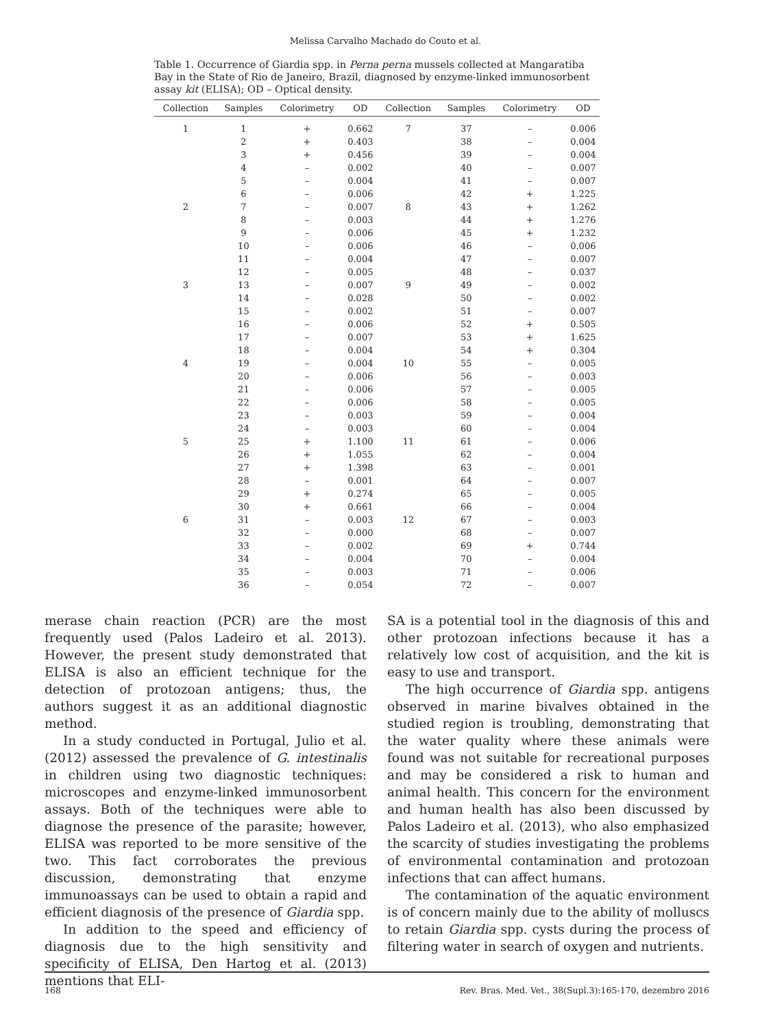Melissa Carvalho Machado do Couto et al.
Table 1. Occurrence of Giardia spp. in Perna perna mussels collected at Mangaratiba Bay in the State of Rio de Janeiro, Brazil, diagnosed by enzyme-linked immunosorbent assay kit (ELISA); OD – Optical density.
| Collection | Samples | Colorimetry | OD | Collection | Samples | Colorimetry | OD |
| --- | --- | --- | --- | --- | --- | --- | --- |
| 1 | 1 | + | 0.662 | 7 | 37 | – | 0.006 |
| | 2 | + | 0.403 | | 38 | – | 0.004 |
| | 3 | + | 0.456 | | 39 | – | 0.004 |
| | 4 | – | 0.002 | | 40 | – | 0.007 |
| | 5 | – | 0.004 | | 41 | – | 0.007 |
| | 6 | – | 0.006 | | 42 | + | 1.225 |
| 2 | 7 | – | 0.007 | 8 | 43 | + | 1.262 |
| | 8 | – | 0.003 | | 44 | + | 1.276 |
| | 9 | – | 0.006 | | 45 | + | 1.232 |
| | 10 | – | 0.006 | | 46 | – | 0.006 |
| | 11 | – | 0.004 | | 47 | – | 0.007 |
| | 12 | – | 0.005 | | 48 | – | 0.037 |
| 3 | 13 | – | 0.007 | 9 | 49 | – | 0.002 |
| | 14 | – | 0.028 | | 50 | – | 0.002 |
| | 15 | – | 0.002 | | 51 | – | 0.007 |
| | 16 | – | 0.006 | | 52 | + | 0.505 |
| | 17 | – | 0.007 | | 53 | + | 1.625 |
| | 18 | – | 0.004 | | 54 | + | 0.304 |
| 4 | 19 | – | 0.004 | 10 | 55 | – | 0.005 |
| | 20 | – | 0.006 | | 56 | – | 0.003 |
| | 21 | – | 0.006 | | 57 | – | 0.005 |
| | 22 | – | 0.006 | | 58 | – | 0.005 |
| | 23 | – | 0.003 | | 59 | – | 0.004 |
| | 24 | – | 0.003 | | 60 | – | 0.004 |
| 5 | 25 | + | 1.100 | 11 | 61 | – | 0.006 |
| | 26 | + | 1.055 | | 62 | – | 0.004 |
| | 27 | + | 1.398 | | 63 | – | 0.001 |
| | 28 | – | 0.001 | | 64 | – | 0.007 |
| | 29 | + | 0.274 | | 65 | – | 0.005 |
| | 30 | + | 0.661 | | 66 | – | 0.004 |
| 6 | 31 | – | 0.003 | 12 | 67 | – | 0.003 |
| | 32 | – | 0.000 | | 68 | – | 0.007 |
| | 33 | – | 0.002 | | 69 | + | 0.744 |
| | 34 | – | 0.004 | | 70 | – | 0.004 |
| | 35 | – | 0.003 | | 71 | – | 0.006 |
| | 36 | – | 0.054 | | 72 | – | 0.007 |
merase chain reaction (PCR) are the most frequently used (Palos Ladeiro et al. 2013). However, the present study demonstrated that ELISA is also an efficient technique for the detection of protozoan antigens; thus, the authors suggest it as an additional diagnostic method.
In a study conducted in Portugal, Julio et al. (2012) assessed the prevalence of G. intestinalis in children using two diagnostic techniques: microscopes and enzyme-linked immunosorbent assays. Both of the techniques were able to diagnose the presence of the parasite; however, ELISA was reported to be more sensitive of the two. This fact corroborates the previous discussion, demonstrating that enzyme immunoassays can be used to obtain a rapid and efficient diagnosis of the presence of Giardia spp.
In addition to the speed and efficiency of diagnosis due to the high sensitivity and specificity of ELISA, Den Hartog et al. (2013) mentions that ELI-
SA is a potential tool in the diagnosis of this and other protozoan infections because it has a relatively low cost of acquisition, and the kit is easy to use and transport.
The high occurrence of Giardia spp. antigens observed in marine bivalves obtained in the studied region is troubling, demonstrating that the water quality where these animals were found was not suitable for recreational purposes and may be considered a risk to human and animal health. This concern for the environment and human health has also been discussed by Palos Ladeiro et al. (2013), who also emphasized the scarcity of studies investigating the problems of environmental contamination and protozoan infections that can affect humans.
The contamination of the aquatic environment is of concern mainly due to the ability of molluscs to retain Giardia spp. cysts during the process of filtering water in search of oxygen and nutrients.
168 Rev. Bras. Med. Vet., 38(Supl.3):165-170, dezembro 2016